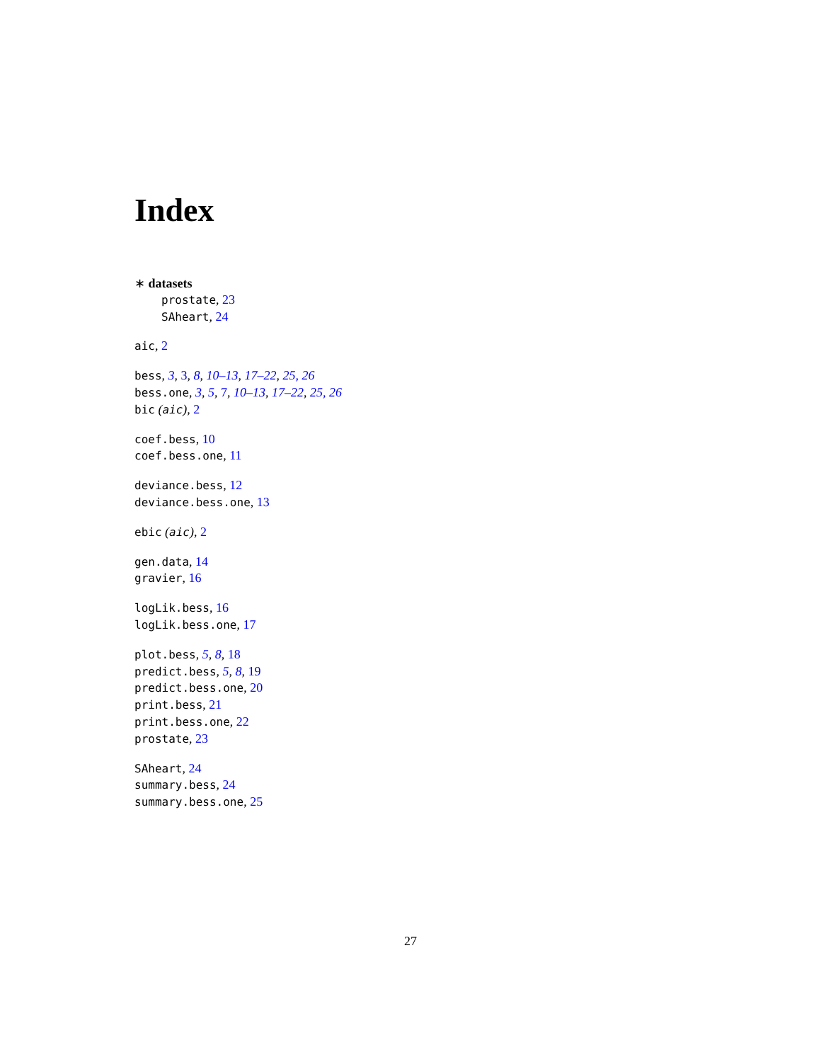Index
∗ datasets
prostate, 23
SAheart, 24
aic, 2
bess, 3, 3, 8, 10–13, 17–22, 25, 26
bess.one, 3, 5, 7, 10–13, 17–22, 25, 26
bic (aic), 2
coef.bess, 10
coef.bess.one, 11
deviance.bess, 12
deviance.bess.one, 13
ebic (aic), 2
gen.data, 14
gravier, 16
logLik.bess, 16
logLik.bess.one, 17
plot.bess, 5, 8, 18
predict.bess, 5, 8, 19
predict.bess.one, 20
print.bess, 21
print.bess.one, 22
prostate, 23
SAheart, 24
summary.bess, 24
summary.bess.one, 25
27